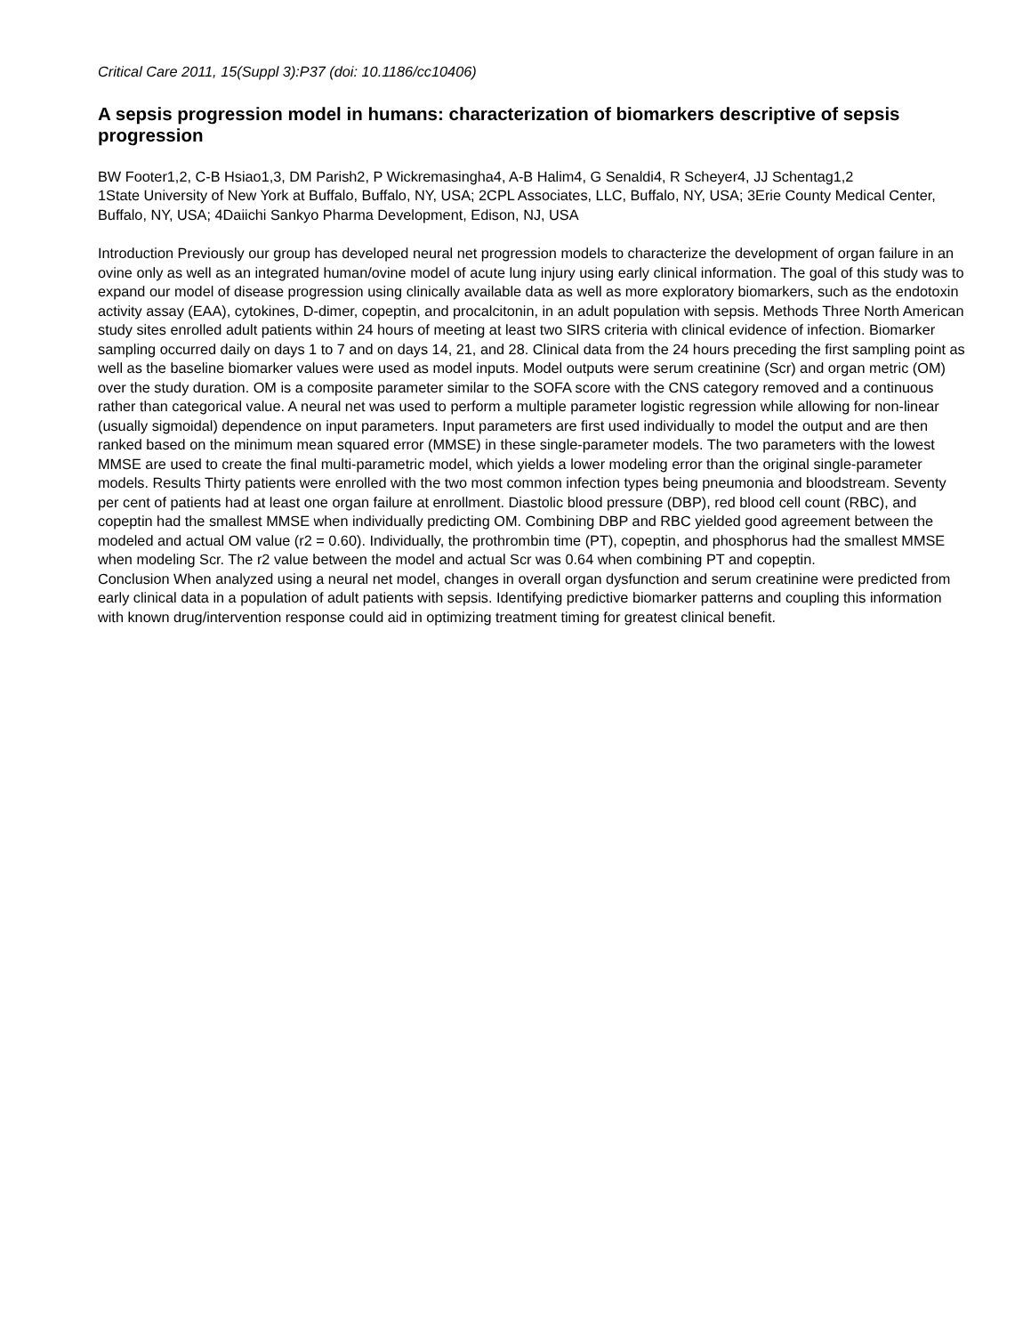Critical Care 2011, 15(Suppl 3):P37 (doi: 10.1186/cc10406)
A sepsis progression model in humans: characterization of biomarkers descriptive of sepsis progression
BW Footer1,2, C-B Hsiao1,3, DM Parish2, P Wickremasingha4, A-B Halim4, G Senaldi4, R Scheyer4, JJ Schentag1,2
1State University of New York at Buffalo, Buffalo, NY, USA; 2CPL Associates, LLC, Buffalo, NY, USA; 3Erie County Medical Center, Buffalo, NY, USA; 4Daiichi Sankyo Pharma Development, Edison, NJ, USA
Introduction Previously our group has developed neural net progression models to characterize the development of organ failure in an ovine only as well as an integrated human/ovine model of acute lung injury using early clinical information. The goal of this study was to expand our model of disease progression using clinically available data as well as more exploratory biomarkers, such as the endotoxin activity assay (EAA), cytokines, D-dimer, copeptin, and procalcitonin, in an adult population with sepsis. Methods Three North American study sites enrolled adult patients within 24 hours of meeting at least two SIRS criteria with clinical evidence of infection. Biomarker sampling occurred daily on days 1 to 7 and on days 14, 21, and 28. Clinical data from the 24 hours preceding the first sampling point as well as the baseline biomarker values were used as model inputs. Model outputs were serum creatinine (Scr) and organ metric (OM) over the study duration. OM is a composite parameter similar to the SOFA score with the CNS category removed and a continuous rather than categorical value. A neural net was used to perform a multiple parameter logistic regression while allowing for non-linear (usually sigmoidal) dependence on input parameters. Input parameters are first used individually to model the output and are then ranked based on the minimum mean squared error (MMSE) in these single-parameter models. The two parameters with the lowest MMSE are used to create the final multi-parametric model, which yields a lower modeling error than the original single-parameter models. Results Thirty patients were enrolled with the two most common infection types being pneumonia and bloodstream. Seventy per cent of patients had at least one organ failure at enrollment. Diastolic blood pressure (DBP), red blood cell count (RBC), and copeptin had the smallest MMSE when individually predicting OM. Combining DBP and RBC yielded good agreement between the modeled and actual OM value (r2 = 0.60). Individually, the prothrombin time (PT), copeptin, and phosphorus had the smallest MMSE when modeling Scr. The r2 value between the model and actual Scr was 0.64 when combining PT and copeptin.
Conclusion When analyzed using a neural net model, changes in overall organ dysfunction and serum creatinine were predicted from early clinical data in a population of adult patients with sepsis. Identifying predictive biomarker patterns and coupling this information with known drug/intervention response could aid in optimizing treatment timing for greatest clinical benefit.